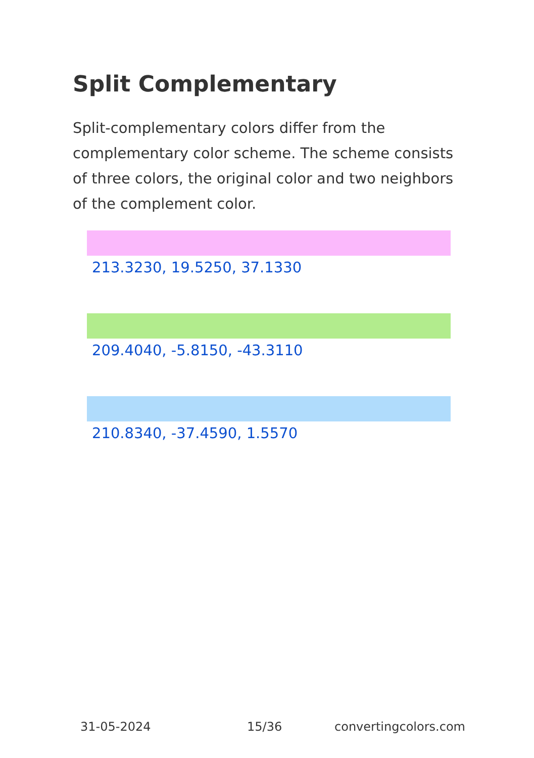Split Complementary
Split-complementary colors differ from the complementary color scheme. The scheme consists of three colors, the original color and two neighbors of the complement color.
213.3230, 19.5250, 37.1330
209.4040, -5.8150, -43.3110
210.8340, -37.4590, 1.5570
31-05-2024 15/36 convertingcolors.com